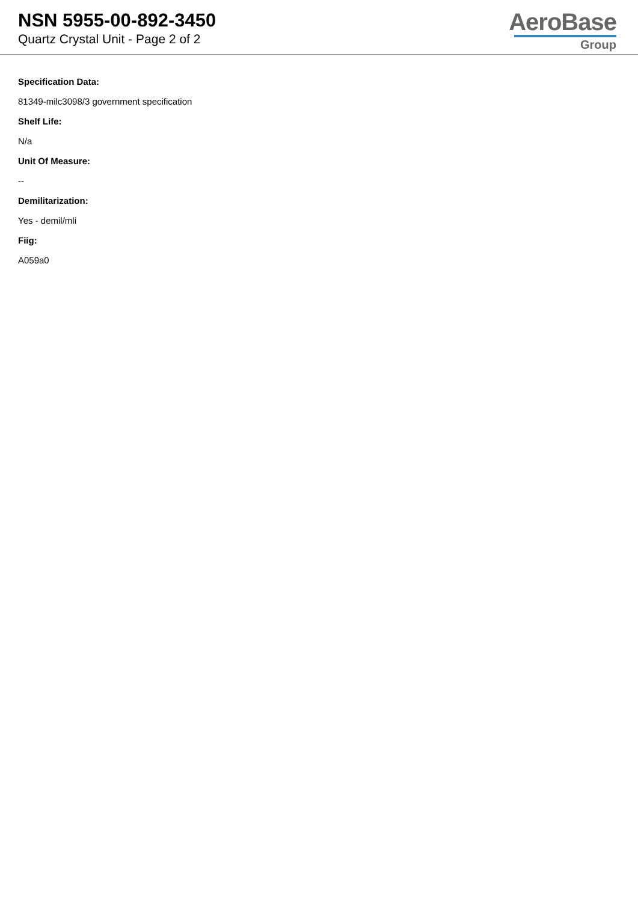NSN 5955-00-892-3450
Quartz Crystal Unit - Page 2 of 2
AeroBase
Group
Specification Data:
81349-milc3098/3 government specification
Shelf Life:
N/a
Unit Of Measure:
--
Demilitarization:
Yes - demil/mli
Fiig:
A059a0